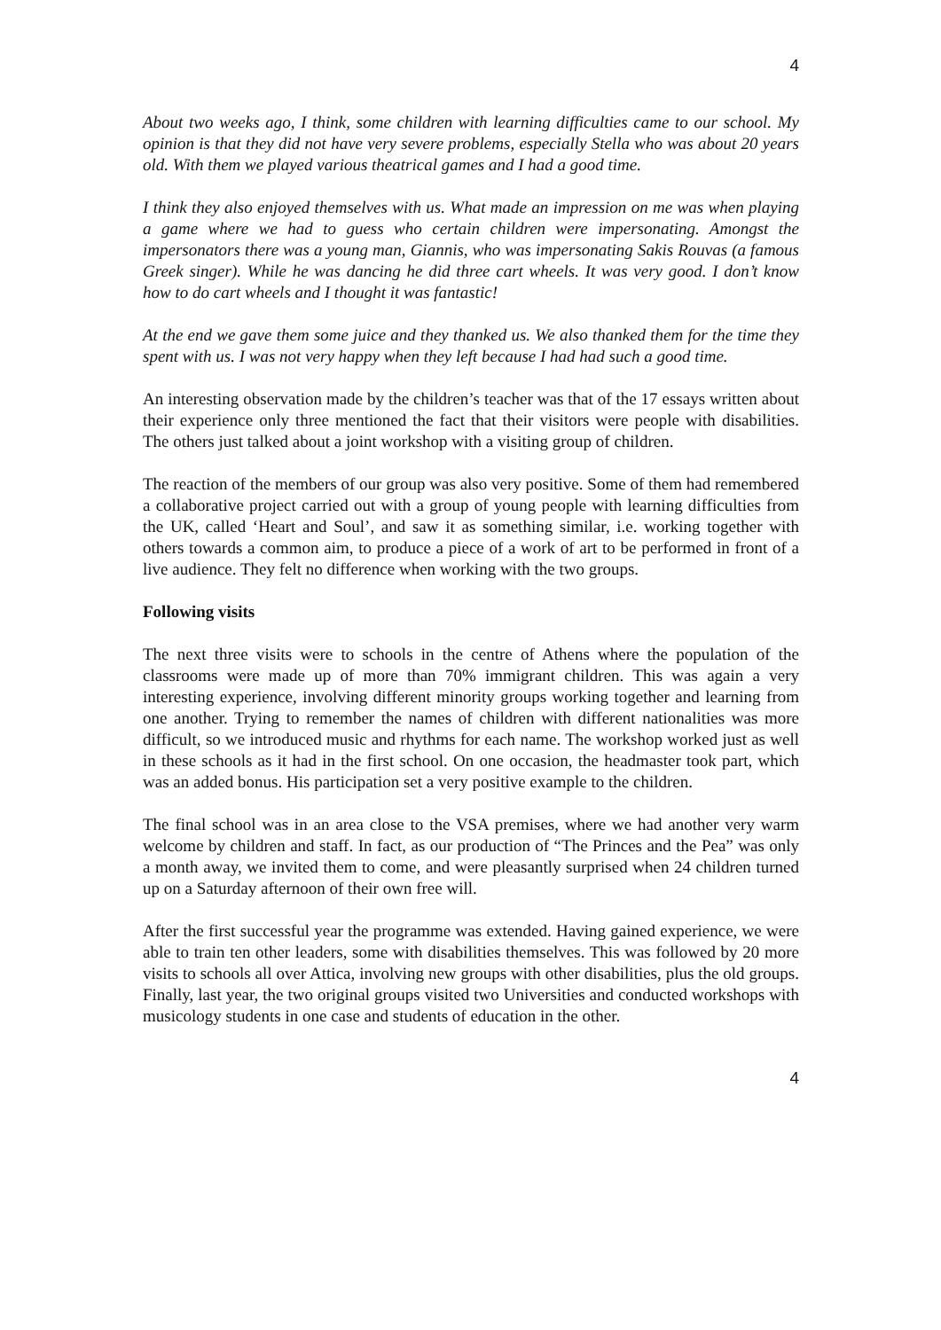4
About two weeks ago, I think, some children with learning difficulties came to our school. My opinion is that they did not have very severe problems, especially Stella who was about 20 years old. With them we played various theatrical games and I had a good time.
I think they also enjoyed themselves with us. What made an impression on me was when playing a game where we had to guess who certain children were impersonating. Amongst the impersonators there was a young man, Giannis, who was impersonating Sakis Rouvas (a famous Greek singer). While he was dancing he did three cart wheels. It was very good. I don’t know how to do cart wheels and I thought it was fantastic!
At the end we gave them some juice and they thanked us. We also thanked them for the time they spent with us. I was not very happy when they left because I had had such a good time.
An interesting observation made by the children’s teacher was that of the 17 essays written about their experience only three mentioned the fact that their visitors were people with disabilities. The others just talked about a joint workshop with a visiting group of children.
The reaction of the members of our group was also very positive. Some of them had remembered a collaborative project carried out with a group of young people with learning difficulties from the UK, called ‘Heart and Soul’, and saw it as something similar, i.e. working together with others towards a common aim, to produce a piece of a work of art to be performed in front of a live audience. They felt no difference when working with the two groups.
Following visits
The next three visits were to schools in the centre of Athens where the population of the classrooms were made up of more than 70% immigrant children. This was again a very interesting experience, involving different minority groups working together and learning from one another. Trying to remember the names of children with different nationalities was more difficult, so we introduced music and rhythms for each name. The workshop worked just as well in these schools as it had in the first school. On one occasion, the headmaster took part, which was an added bonus. His participation set a very positive example to the children.
The final school was in an area close to the VSA premises, where we had another very warm welcome by children and staff. In fact, as our production of “The Princes and the Pea” was only a month away, we invited them to come, and were pleasantly surprised when 24 children turned up on a Saturday afternoon of their own free will.
After the first successful year the programme was extended. Having gained experience, we were able to train ten other leaders, some with disabilities themselves. This was followed by 20 more visits to schools all over Attica, involving new groups with other disabilities, plus the old groups. Finally, last year, the two original groups visited two Universities and conducted workshops with musicology students in one case and students of education in the other.
4